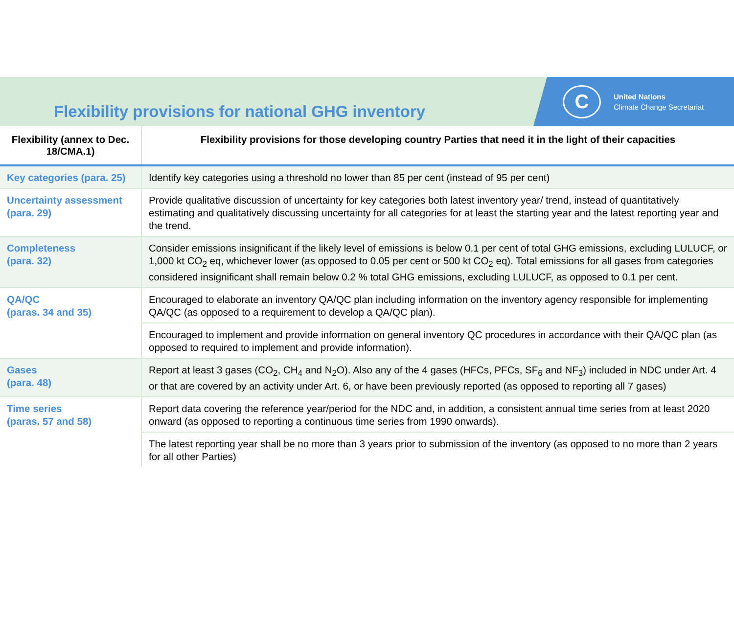Flexibility provisions for national GHG inventory
C
United Nations
Climate Change Secretariat
| Flexibility (annex to Dec. 18/CMA.1) | Flexibility provisions for those developing country Parties that need it in the light of their capacities |
| --- | --- |
| Key categories (para. 25) | Identify key categories using a threshold no lower than 85 per cent (instead of 95 per cent) |
| Uncertainty assessment (para. 29) | Provide qualitative discussion of uncertainty for key categories both latest inventory year/ trend, instead of quantitatively estimating and qualitatively discussing uncertainty for all categories for at least the starting year and the latest reporting year and the trend. |
| Completeness (para. 32) | Consider emissions insignificant if the likely level of emissions is below 0.1 per cent of total GHG emissions, excluding LULUCF, or 1,000 kt CO<sub>2</sub> eq, whichever lower (as opposed to 0.05 per cent or 500 kt CO<sub>2</sub> eq). Total emissions for all gases from categories considered insignificant shall remain below 0.2 % total GHG emissions, excluding LULUCF, as opposed to 0.1 per cent. |
| QA/QC (paras. 34 and 35) | Encouraged to elaborate an inventory QA/QC plan including information on the inventory agency responsible for implementing QA/QC (as opposed to a requirement to develop a QA/QC plan). |
| | Encouraged to implement and provide information on general inventory QC procedures in accordance with their QA/QC plan (as opposed to required to implement and provide information). |
| Gases (para. 48) | Report at least 3 gases (CO<sub>2</sub>, CH<sub>4</sub> and N<sub>2</sub>O). Also any of the 4 gases (HFCs, PFCs, SF<sub>6</sub> and NF<sub>3</sub>) included in NDC under Art. 4 or that are covered by an activity under Art. 6, or have been previously reported (as opposed to reporting all 7 gases) |
| Time series (paras. 57 and 58) | Report data covering the reference year/period for the NDC and, in addition, a consistent annual time series from at least 2020 onward (as opposed to reporting a continuous time series from 1990 onwards). |
| | The latest reporting year shall be no more than 3 years prior to submission of the inventory (as opposed to no more than 2 years for all other Parties) |